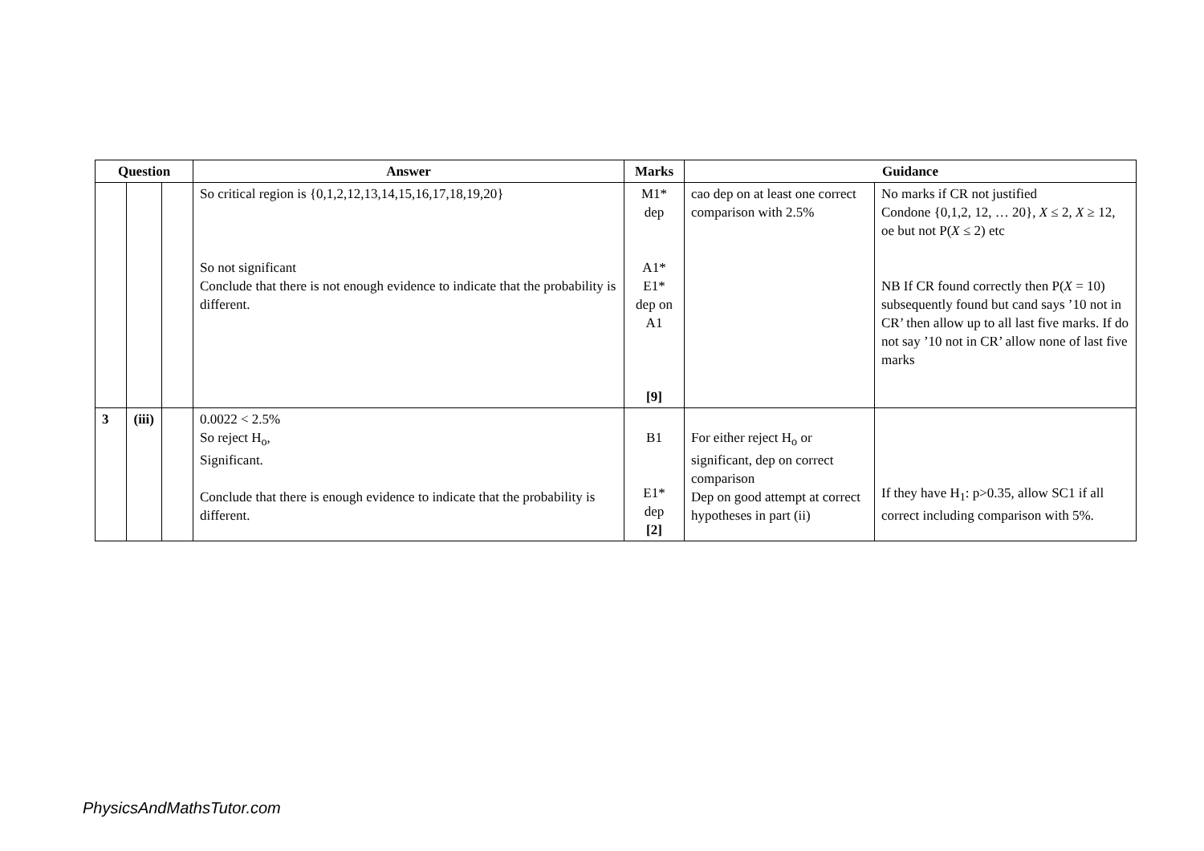| Question | | | Answer | Marks | Guidance | |
| --- | --- | --- | --- | --- | --- | --- |
| | | | So critical region is {0,1,2,12,13,14,15,16,17,18,19,20} So not significant Conclude that there is not enough evidence to indicate that the probability is different. | M1* dep A1* E1* dep on A1 [9] | cao dep on at least one correct comparison with 2.5% | No marks if CR not justified Condone {0,1,2, 12, … 20}, X ≤ 2, X ≥ 12, oe but not P( X ≤ 2) etc NB If CR found correctly then P( X = 10) subsequently found but cand says ’10 not in CR’ then allow up to all last five marks. If do not say ’10 not in CR’ allow none of last five marks |
| 3 | (iii) | | 0.0022 < 2.5% So reject H<sub>o</sub>, Significant. Conclude that there is enough evidence to indicate that the probability is different. | B1 E1* dep [2] | For either reject H<sub>o</sub> or significant, dep on correct comparison Dep on good attempt at correct hypotheses in part (ii) | If they have H<sub>1</sub>: p>0.35, allow SC1 if all correct including comparison with 5%. |
PhysicsAndMathsTutor.com